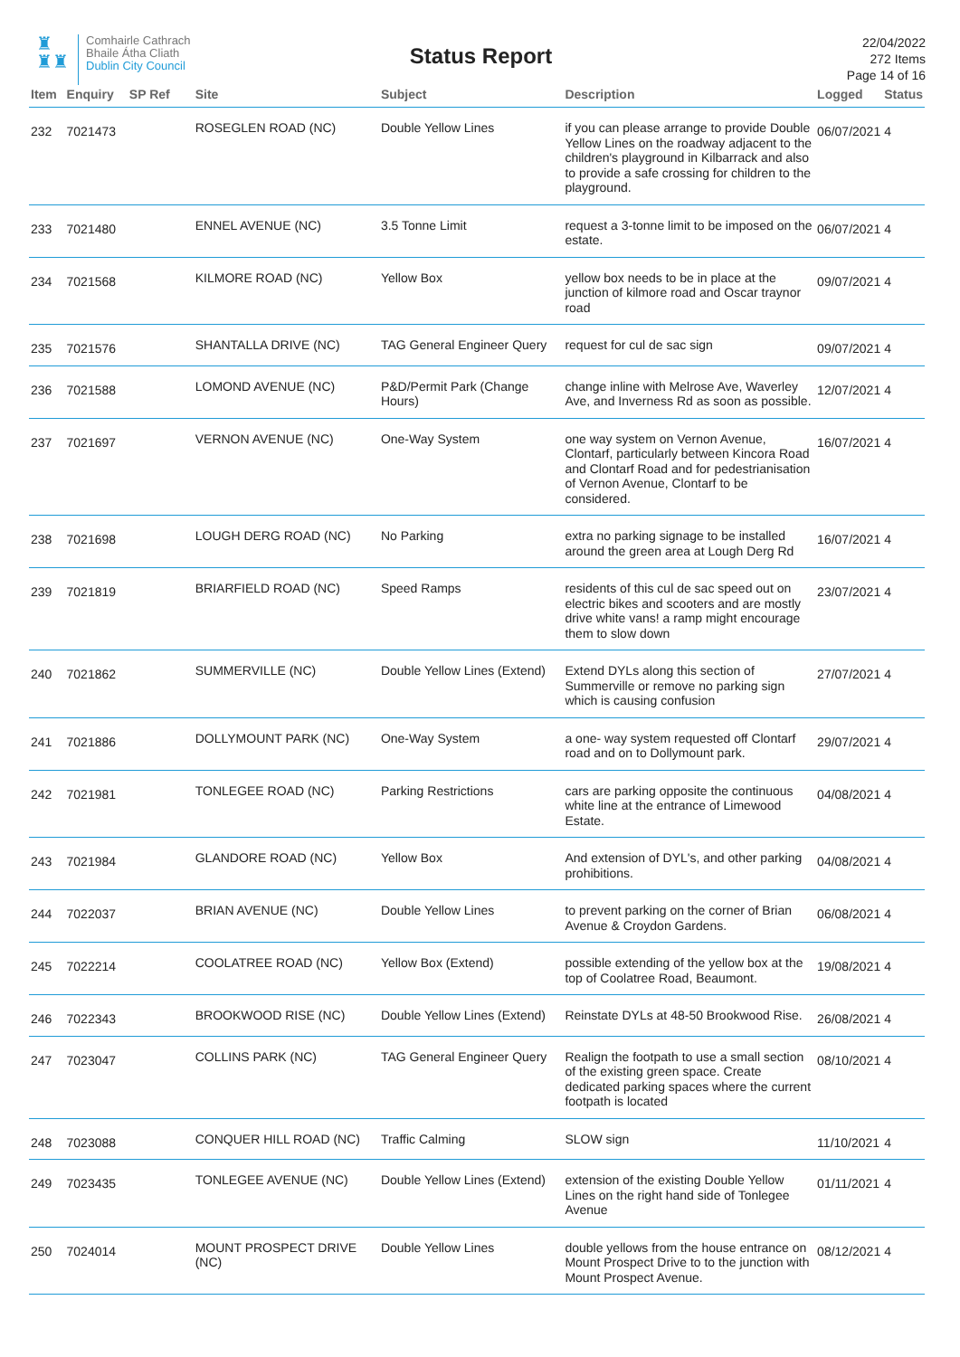♜
♜♜
Comhairle Cathrach
Bhaile Átha Cliath
Dublin City Council
Status Report
22/04/2022
272 Items
Page 14 of 16
| Item | Enquiry | SP Ref | Site | Subject | Description | Logged | Status |
| --- | --- | --- | --- | --- | --- | --- | --- |
| 232 | 7021473 | | ROSEGLEN ROAD (NC) | Double Yellow Lines | if you can please arrange to provide Double Yellow Lines on the roadway adjacent to the children's playground in Kilbarrack and also to provide a safe crossing for children to the playground. | 06/07/2021 | 4 |
| 233 | 7021480 | | ENNEL AVENUE (NC) | 3.5 Tonne Limit | request a 3-tonne limit to be imposed on the estate. | 06/07/2021 | 4 |
| 234 | 7021568 | | KILMORE ROAD (NC) | Yellow Box | yellow box needs to be in place at the junction of kilmore road and Oscar traynor road | 09/07/2021 | 4 |
| 235 | 7021576 | | SHANTALLA DRIVE (NC) | TAG General Engineer Query | request for cul de sac sign | 09/07/2021 | 4 |
| 236 | 7021588 | | LOMOND AVENUE (NC) | P&D/Permit Park (Change Hours) | change inline with Melrose Ave, Waverley Ave, and Inverness Rd as soon as possible. | 12/07/2021 | 4 |
| 237 | 7021697 | | VERNON AVENUE (NC) | One-Way System | one way system on Vernon Avenue, Clontarf, particularly between Kincora Road and Clontarf Road and for pedestrianisation of Vernon Avenue, Clontarf to be considered. | 16/07/2021 | 4 |
| 238 | 7021698 | | LOUGH DERG ROAD (NC) | No Parking | extra no parking signage to be installed around the green area at Lough Derg Rd | 16/07/2021 | 4 |
| 239 | 7021819 | | BRIARFIELD ROAD (NC) | Speed Ramps | residents of this cul de sac speed out on electric bikes and scooters and are mostly drive white vans! a ramp might encourage them to slow down | 23/07/2021 | 4 |
| 240 | 7021862 | | SUMMERVILLE (NC) | Double Yellow Lines (Extend) | Extend DYLs along this section of Summerville or remove no parking sign which is causing confusion | 27/07/2021 | 4 |
| 241 | 7021886 | | DOLLYMOUNT PARK (NC) | One-Way System | a one- way system requested off Clontarf road and on to Dollymount park. | 29/07/2021 | 4 |
| 242 | 7021981 | | TONLEGEE ROAD (NC) | Parking Restrictions | cars are parking opposite the continuous white line at the entrance of Limewood Estate. | 04/08/2021 | 4 |
| 243 | 7021984 | | GLANDORE ROAD (NC) | Yellow Box | And extension of DYL's, and other parking prohibitions. | 04/08/2021 | 4 |
| 244 | 7022037 | | BRIAN AVENUE (NC) | Double Yellow Lines | to prevent parking on the corner of Brian Avenue & Croydon Gardens. | 06/08/2021 | 4 |
| 245 | 7022214 | | COOLATREE ROAD (NC) | Yellow Box (Extend) | possible extending of the yellow box at the top of Coolatree Road, Beaumont. | 19/08/2021 | 4 |
| 246 | 7022343 | | BROOKWOOD RISE (NC) | Double Yellow Lines (Extend) | Reinstate DYLs at 48-50 Brookwood Rise. | 26/08/2021 | 4 |
| 247 | 7023047 | | COLLINS PARK (NC) | TAG General Engineer Query | Realign the footpath to use a small section of the existing green space. Create dedicated parking spaces where the current footpath is located | 08/10/2021 | 4 |
| 248 | 7023088 | | CONQUER HILL ROAD (NC) | Traffic Calming | SLOW sign | 11/10/2021 | 4 |
| 249 | 7023435 | | TONLEGEE AVENUE (NC) | Double Yellow Lines (Extend) | extension of the existing Double Yellow Lines on the right hand side of Tonlegee Avenue | 01/11/2021 | 4 |
| 250 | 7024014 | | MOUNT PROSPECT DRIVE (NC) | Double Yellow Lines | double yellows from the house entrance on Mount Prospect Drive to to the junction with Mount Prospect Avenue. | 08/12/2021 | 4 |